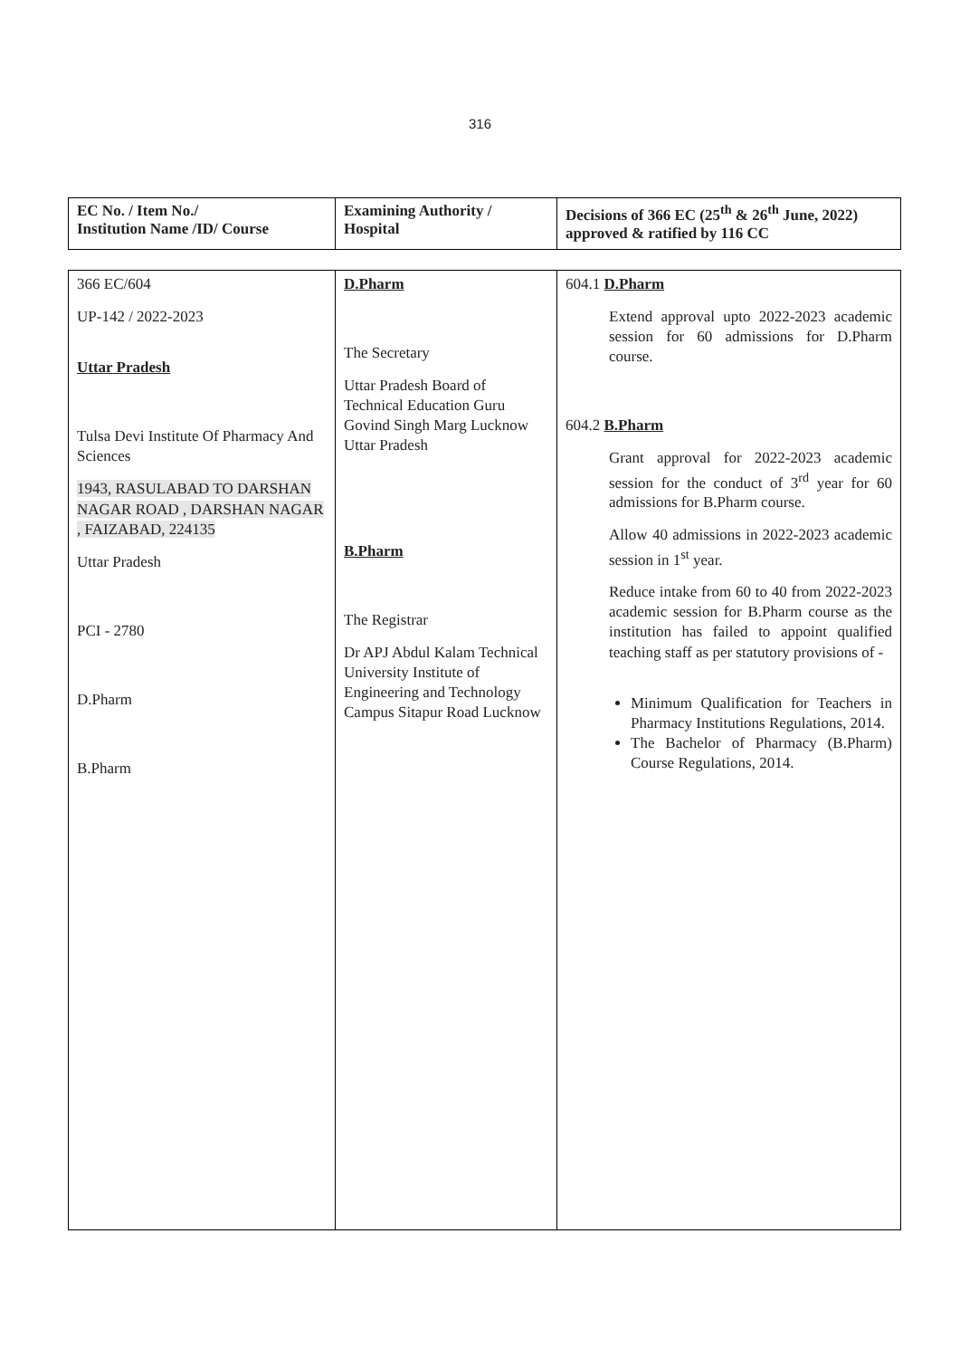316
| EC No. / Item No./ Institution Name /ID/ Course | Examining Authority / Hospital | Decisions of 366 EC (25<sup>th</sup> & 26<sup>th</sup> June, 2022) approved & ratified by 116 CC |
| --- | --- | --- |
| 366 EC/604 UP-142 / 2022-2023 Uttar Pradesh Tulsa Devi Institute Of Pharmacy And Sciences 1943, RASULABAD TO DARSHAN NAGAR ROAD , DARSHAN NAGAR , FAIZABAD, 224135 Uttar Pradesh PCI - 2780 D.Pharm B.Pharm | D.Pharm The Secretary Uttar Pradesh Board of Technical Education Guru Govind Singh Marg Lucknow Uttar Pradesh B.Pharm The Registrar Dr APJ Abdul Kalam Technical University Institute of Engineering and Technology Campus Sitapur Road Lucknow | 604.1 D.Pharm Extend approval upto 2022-2023 academic session for 60 admissions for D.Pharm course. 604.2 B.Pharm Grant approval for 2022-2023 academic session for the conduct of 3<sup>rd</sup> year for 60 admissions for B.Pharm course. Allow 40 admissions in 2022-2023 academic session in 1<sup>st</sup> year. Reduce intake from 60 to 40 from 2022-2023 academic session for B.Pharm course as the institution has failed to appoint qualified teaching staff as per statutory provisions of - Minimum Qualification for Teachers in Pharmacy Institutions Regulations, 2014. The Bachelor of Pharmacy (B.Pharm) Course Regulations, 2014. |